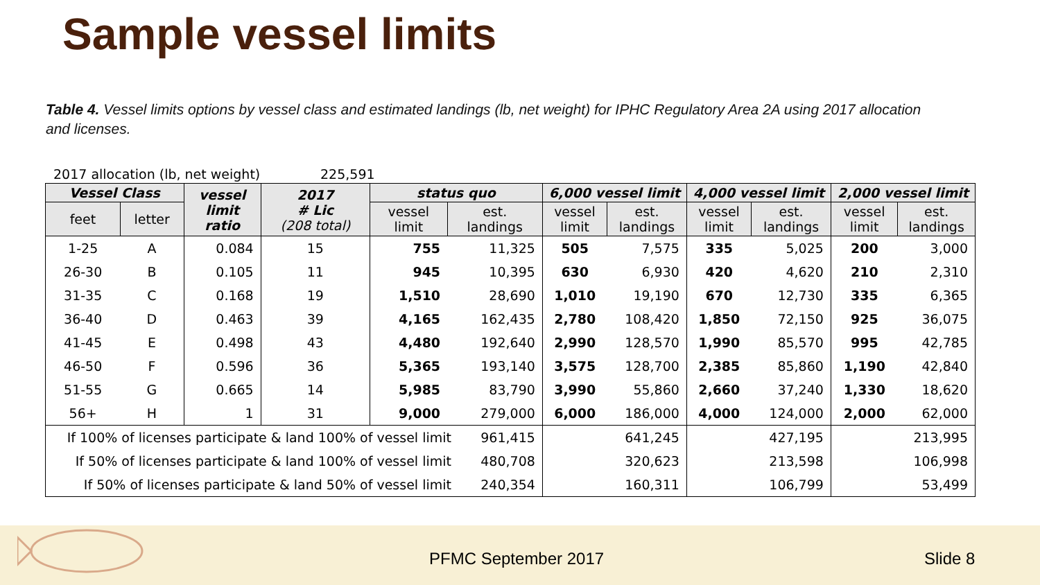Sample vessel limits
Table 4. Vessel limits options by vessel class and estimated landings (lb, net weight) for IPHC Regulatory Area 2A using 2017 allocation and licenses.
2017 allocation (lb, net weight) 225,591
| Vessel Class | | vessel limit ratio | 2017 # Lic (208 total) | status quo | | 6,000 vessel limit | | 4,000 vessel limit | | 2,000 vessel limit | |
| --- | --- | --- | --- | --- | --- | --- | --- | --- | --- | --- | --- |
| feet | letter | | | vessel limit | est. landings | vessel limit | est. landings | vessel limit | est. landings | vessel limit | est. landings |
| 1-25 | A | 0.084 | 15 | 755 | 11,325 | 505 | 7,575 | 335 | 5,025 | 200 | 3,000 |
| 26-30 | B | 0.105 | 11 | 945 | 10,395 | 630 | 6,930 | 420 | 4,620 | 210 | 2,310 |
| 31-35 | C | 0.168 | 19 | 1,510 | 28,690 | 1,010 | 19,190 | 670 | 12,730 | 335 | 6,365 |
| 36-40 | D | 0.463 | 39 | 4,165 | 162,435 | 2,780 | 108,420 | 1,850 | 72,150 | 925 | 36,075 |
| 41-45 | E | 0.498 | 43 | 4,480 | 192,640 | 2,990 | 128,570 | 1,990 | 85,570 | 995 | 42,785 |
| 46-50 | F | 0.596 | 36 | 5,365 | 193,140 | 3,575 | 128,700 | 2,385 | 85,860 | 1,190 | 42,840 |
| 51-55 | G | 0.665 | 14 | 5,985 | 83,790 | 3,990 | 55,860 | 2,660 | 37,240 | 1,330 | 18,620 |
| 56+ | H | 1 | 31 | 9,000 | 279,000 | 6,000 | 186,000 | 4,000 | 124,000 | 2,000 | 62,000 |
| If 100% of licenses participate & land 100% of vessel limit 961,415 | | | | | | 641,245 | | 427,195 | | 213,995 | |
| If 50% of licenses participate & land 100% of vessel limit 480,708 | | | | | | 320,623 | | 213,598 | | 106,998 | |
| If 50% of licenses participate & land 50% of vessel limit 240,354 | | | | | | 160,311 | | 106,799 | | 53,499 | |
PFMC September 2017 Slide 8